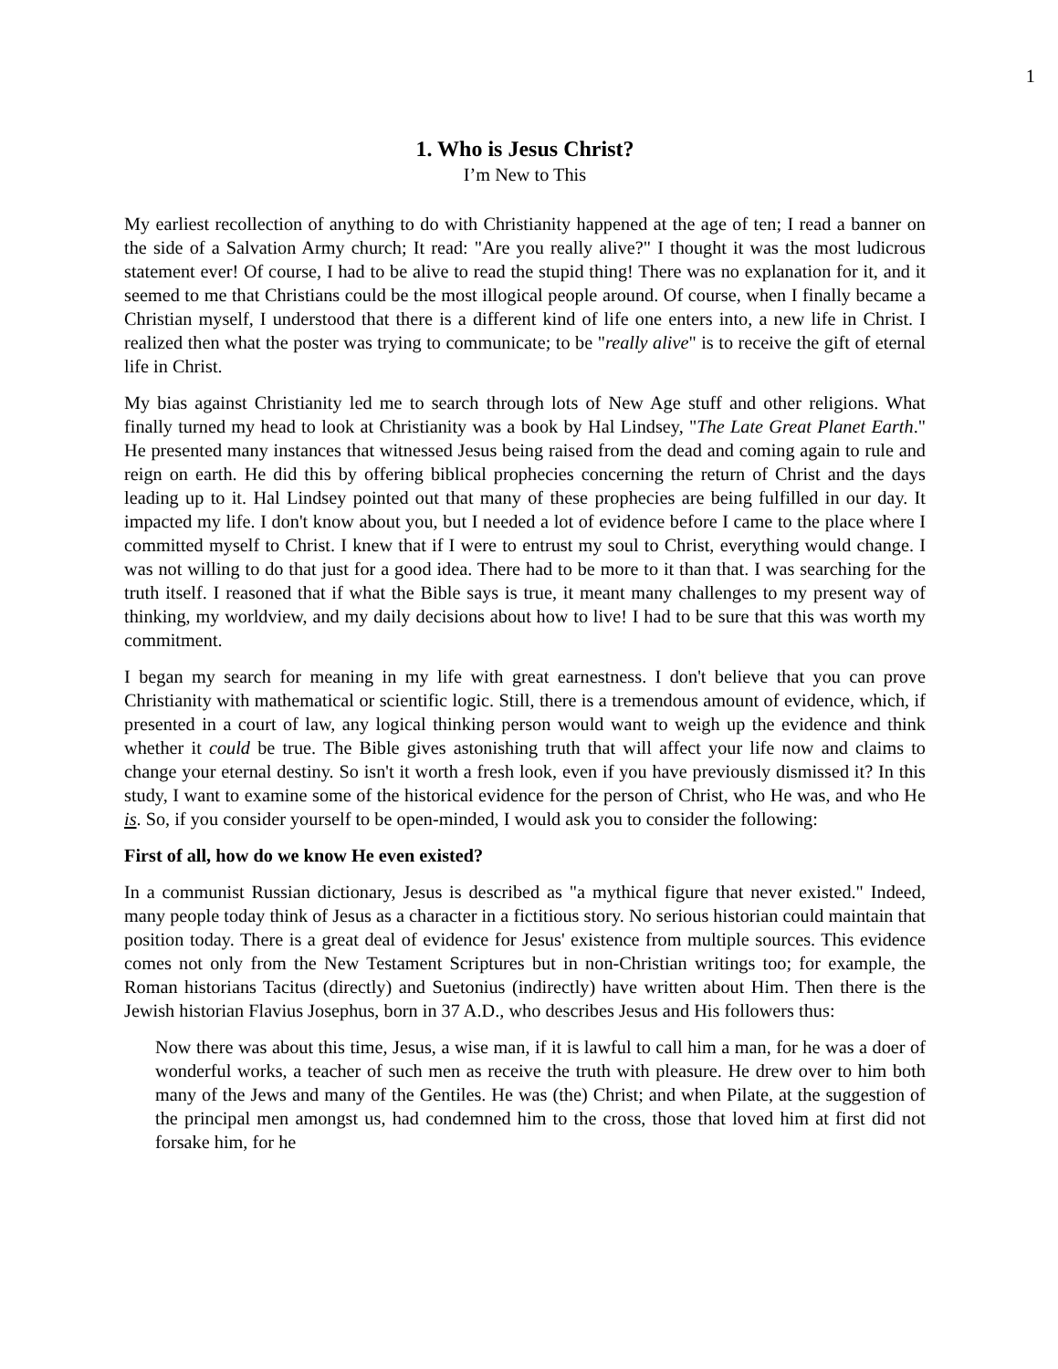1
1. Who is Jesus Christ?
I’m New to This
My earliest recollection of anything to do with Christianity happened at the age of ten; I read a banner on the side of a Salvation Army church; It read: "Are you really alive?" I thought it was the most ludicrous statement ever! Of course, I had to be alive to read the stupid thing! There was no explanation for it, and it seemed to me that Christians could be the most illogical people around. Of course, when I finally became a Christian myself, I understood that there is a different kind of life one enters into, a new life in Christ. I realized then what the poster was trying to communicate; to be "really alive" is to receive the gift of eternal life in Christ.
My bias against Christianity led me to search through lots of New Age stuff and other religions. What finally turned my head to look at Christianity was a book by Hal Lindsey, "The Late Great Planet Earth." He presented many instances that witnessed Jesus being raised from the dead and coming again to rule and reign on earth. He did this by offering biblical prophecies concerning the return of Christ and the days leading up to it. Hal Lindsey pointed out that many of these prophecies are being fulfilled in our day. It impacted my life. I don't know about you, but I needed a lot of evidence before I came to the place where I committed myself to Christ. I knew that if I were to entrust my soul to Christ, everything would change. I was not willing to do that just for a good idea. There had to be more to it than that. I was searching for the truth itself. I reasoned that if what the Bible says is true, it meant many challenges to my present way of thinking, my worldview, and my daily decisions about how to live! I had to be sure that this was worth my commitment.
I began my search for meaning in my life with great earnestness. I don't believe that you can prove Christianity with mathematical or scientific logic. Still, there is a tremendous amount of evidence, which, if presented in a court of law, any logical thinking person would want to weigh up the evidence and think whether it could be true. The Bible gives astonishing truth that will affect your life now and claims to change your eternal destiny. So isn't it worth a fresh look, even if you have previously dismissed it? In this study, I want to examine some of the historical evidence for the person of Christ, who He was, and who He is. So, if you consider yourself to be open-minded, I would ask you to consider the following:
First of all, how do we know He even existed?
In a communist Russian dictionary, Jesus is described as "a mythical figure that never existed." Indeed, many people today think of Jesus as a character in a fictitious story. No serious historian could maintain that position today. There is a great deal of evidence for Jesus' existence from multiple sources. This evidence comes not only from the New Testament Scriptures but in non-Christian writings too; for example, the Roman historians Tacitus (directly) and Suetonius (indirectly) have written about Him. Then there is the Jewish historian Flavius Josephus, born in 37 A.D., who describes Jesus and His followers thus:
Now there was about this time, Jesus, a wise man, if it is lawful to call him a man, for he was a doer of wonderful works, a teacher of such men as receive the truth with pleasure. He drew over to him both many of the Jews and many of the Gentiles. He was (the) Christ; and when Pilate, at the suggestion of the principal men amongst us, had condemned him to the cross, those that loved him at first did not forsake him, for he